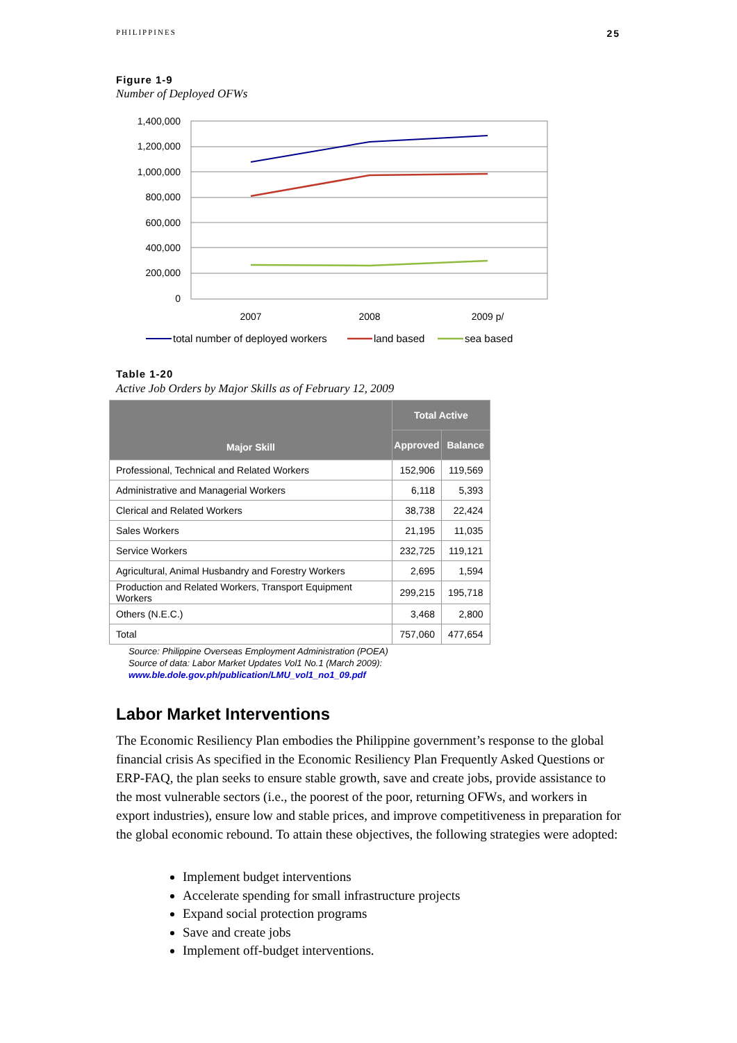PHILIPPINES 25
Figure 1-9
Number of Deployed OFWs
1,400,000
1,200,000
1,000,000
800,000
600,000
400,000
200,000
0
2007
2008
2009 p/
total number of deployed workers
land based
sea based
Table 1-20
Active Job Orders by Major Skills as of February 12, 2009
| Major Skill | Total Active | |
| --- | --- | --- |
| | Approved | Balance |
| Professional, Technical and Related Workers | 152,906 | 119,569 |
| Administrative and Managerial Workers | 6,118 | 5,393 |
| Clerical and Related Workers | 38,738 | 22,424 |
| Sales Workers | 21,195 | 11,035 |
| Service Workers | 232,725 | 119,121 |
| Agricultural, Animal Husbandry and Forestry Workers | 2,695 | 1,594 |
| Production and Related Workers, Transport Equipment Workers | 299,215 | 195,718 |
| Others (N.E.C.) | 3,468 | 2,800 |
| Total | 757,060 | 477,654 |
Source: Philippine Overseas Employment Administration (POEA)
Source of data: Labor Market Updates Vol1 No.1 (March 2009):
www.ble.dole.gov.ph/publication/LMU_vol1_no1_09.pdf
Labor Market Interventions
The Economic Resiliency Plan embodies the Philippine government’s response to the global financial crisis As specified in the Economic Resiliency Plan Frequently Asked Questions or ERP-FAQ, the plan seeks to ensure stable growth, save and create jobs, provide assistance to the most vulnerable sectors (i.e., the poorest of the poor, returning OFWs, and workers in export industries), ensure low and stable prices, and improve competitiveness in preparation for the global economic rebound. To attain these objectives, the following strategies were adopted:
Implement budget interventions
Accelerate spending for small infrastructure projects
Expand social protection programs
Save and create jobs
Implement off-budget interventions.